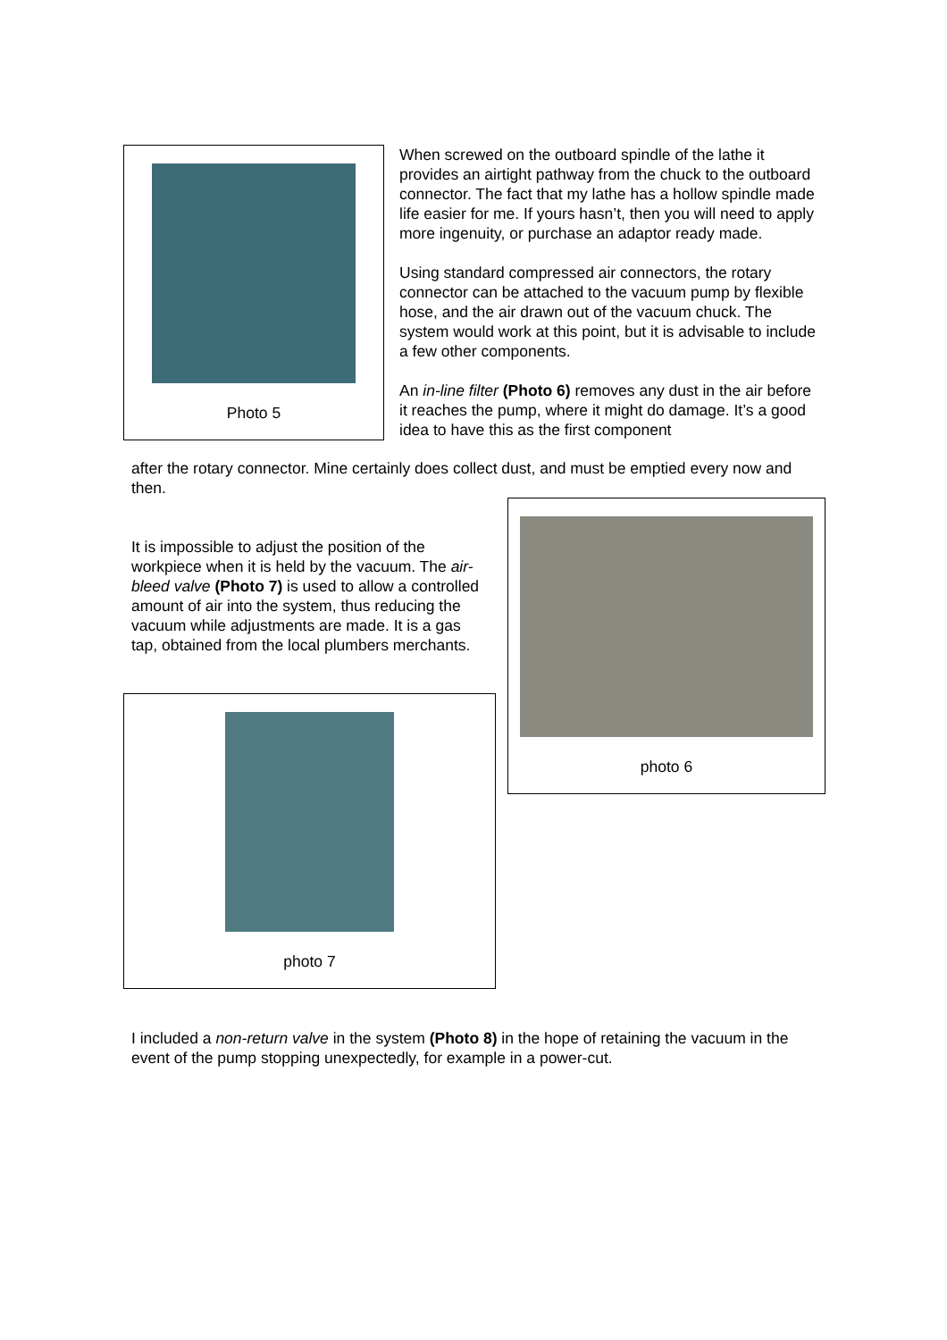Photo 5
When screwed on the outboard spindle of the lathe it provides an airtight pathway from the chuck to the outboard connector. The fact that my lathe has a hollow spindle made life easier for me. If yours hasn’t, then you will need to apply more ingenuity, or purchase an adaptor ready made.
Using standard compressed air connectors, the rotary connector can be attached to the vacuum pump by flexible hose, and the air drawn out of the vacuum chuck. The system would work at this point, but it is advisable to include a few other components.
An in-line filter (Photo 6) removes any dust in the air before it reaches the pump, where it might do damage. It’s a good idea to have this as the first component
after the rotary connector. Mine certainly does collect dust, and must be emptied every now and then.
It is impossible to adjust the position of the workpiece when it is held by the vacuum. The air-bleed valve (Photo 7) is used to allow a controlled amount of air into the system, thus reducing the vacuum while adjustments are made. It is a gas tap, obtained from the local plumbers merchants.
photo 6
photo 7
I included a non-return valve in the system (Photo 8) in the hope of retaining the vacuum in the event of the pump stopping unexpectedly, for example in a power-cut.